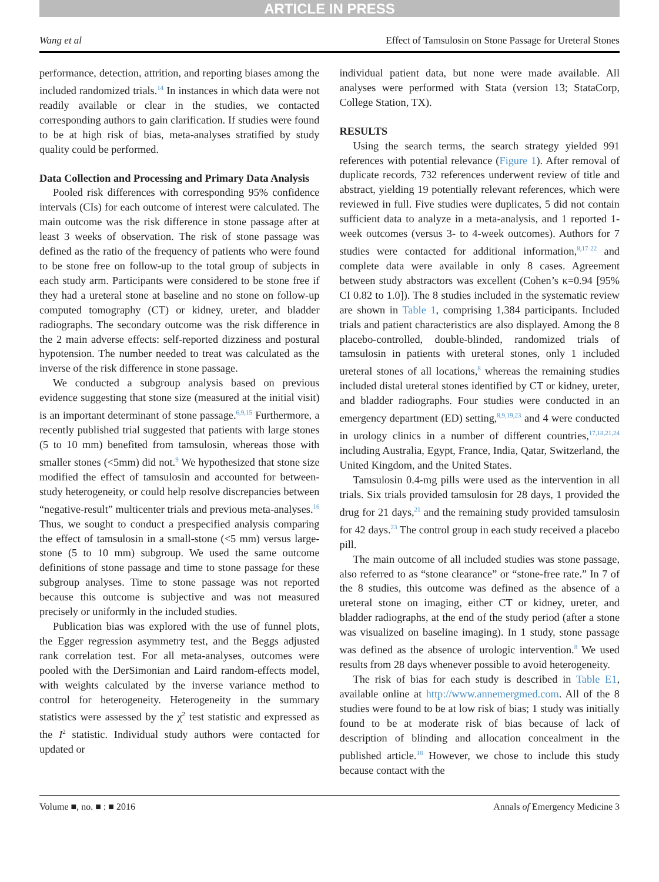ARTICLE IN PRESS
Wang et al Effect of Tamsulosin on Stone Passage for Ureteral Stones
performance, detection, attrition, and reporting biases among the included randomized trials.<sup>14</sup> In instances in which data were not readily available or clear in the studies, we contacted corresponding authors to gain clarification. If studies were found to be at high risk of bias, meta-analyses stratified by study quality could be performed.
Data Collection and Processing and Primary Data Analysis
Pooled risk differences with corresponding 95% confidence intervals (CIs) for each outcome of interest were calculated. The main outcome was the risk difference in stone passage after at least 3 weeks of observation. The risk of stone passage was defined as the ratio of the frequency of patients who were found to be stone free on follow-up to the total group of subjects in each study arm. Participants were considered to be stone free if they had a ureteral stone at baseline and no stone on follow-up computed tomography (CT) or kidney, ureter, and bladder radiographs. The secondary outcome was the risk difference in the 2 main adverse effects: self-reported dizziness and postural hypotension. The number needed to treat was calculated as the inverse of the risk difference in stone passage.
We conducted a subgroup analysis based on previous evidence suggesting that stone size (measured at the initial visit) is an important determinant of stone passage.<sup>6,9,15</sup> Furthermore, a recently published trial suggested that patients with large stones (5 to 10 mm) benefited from tamsulosin, whereas those with smaller stones (<5mm) did not.<sup>9</sup> We hypothesized that stone size modified the effect of tamsulosin and accounted for between-study heterogeneity, or could help resolve discrepancies between “negative-result” multicenter trials and previous meta-analyses.<sup>16</sup> Thus, we sought to conduct a prespecified analysis comparing the effect of tamsulosin in a small-stone (<5 mm) versus large-stone (5 to 10 mm) subgroup. We used the same outcome definitions of stone passage and time to stone passage for these subgroup analyses. Time to stone passage was not reported because this outcome is subjective and was not measured precisely or uniformly in the included studies.
Publication bias was explored with the use of funnel plots, the Egger regression asymmetry test, and the Beggs adjusted rank correlation test. For all meta-analyses, outcomes were pooled with the DerSimonian and Laird random-effects model, with weights calculated by the inverse variance method to control for heterogeneity. Heterogeneity in the summary statistics were assessed by the χ<sup>2</sup> test statistic and expressed as the I<sup>2</sup> statistic. Individual study authors were contacted for updated or
individual patient data, but none were made available. All analyses were performed with Stata (version 13; StataCorp, College Station, TX).
RESULTS
Using the search terms, the search strategy yielded 991 references with potential relevance (Figure 1). After removal of duplicate records, 732 references underwent review of title and abstract, yielding 19 potentially relevant references, which were reviewed in full. Five studies were duplicates, 5 did not contain sufficient data to analyze in a meta-analysis, and 1 reported 1-week outcomes (versus 3- to 4-week outcomes). Authors for 7 studies were contacted for additional information,<sup>8,17-22</sup> and complete data were available in only 8 cases. Agreement between study abstractors was excellent (Cohen’s κ=0.94 [95% CI 0.82 to 1.0]). The 8 studies included in the systematic review are shown in Table 1, comprising 1,384 participants. Included trials and patient characteristics are also displayed. Among the 8 placebo-controlled, double-blinded, randomized trials of tamsulosin in patients with ureteral stones, only 1 included ureteral stones of all locations,<sup>8</sup> whereas the remaining studies included distal ureteral stones identified by CT or kidney, ureter, and bladder radiographs. Four studies were conducted in an emergency department (ED) setting,<sup>8,9,19,23</sup> and 4 were conducted in urology clinics in a number of different countries,<sup>17,18,21,24</sup> including Australia, Egypt, France, India, Qatar, Switzerland, the United Kingdom, and the United States.
Tamsulosin 0.4-mg pills were used as the intervention in all trials. Six trials provided tamsulosin for 28 days, 1 provided the drug for 21 days,<sup>21</sup> and the remaining study provided tamsulosin for 42 days.<sup>23</sup> The control group in each study received a placebo pill.
The main outcome of all included studies was stone passage, also referred to as “stone clearance” or “stone-free rate.” In 7 of the 8 studies, this outcome was defined as the absence of a ureteral stone on imaging, either CT or kidney, ureter, and bladder radiographs, at the end of the study period (after a stone was visualized on baseline imaging). In 1 study, stone passage was defined as the absence of urologic intervention.<sup>8</sup> We used results from 28 days whenever possible to avoid heterogeneity.
The risk of bias for each study is described in Table E1, available online at http://www.annemergmed.com. All of the 8 studies were found to be at low risk of bias; 1 study was initially found to be at moderate risk of bias because of lack of description of blinding and allocation concealment in the published article.<sup>18</sup> However, we chose to include this study because contact with the
Volume ■, no. ■ : ■ 2016 Annals of Emergency Medicine 3